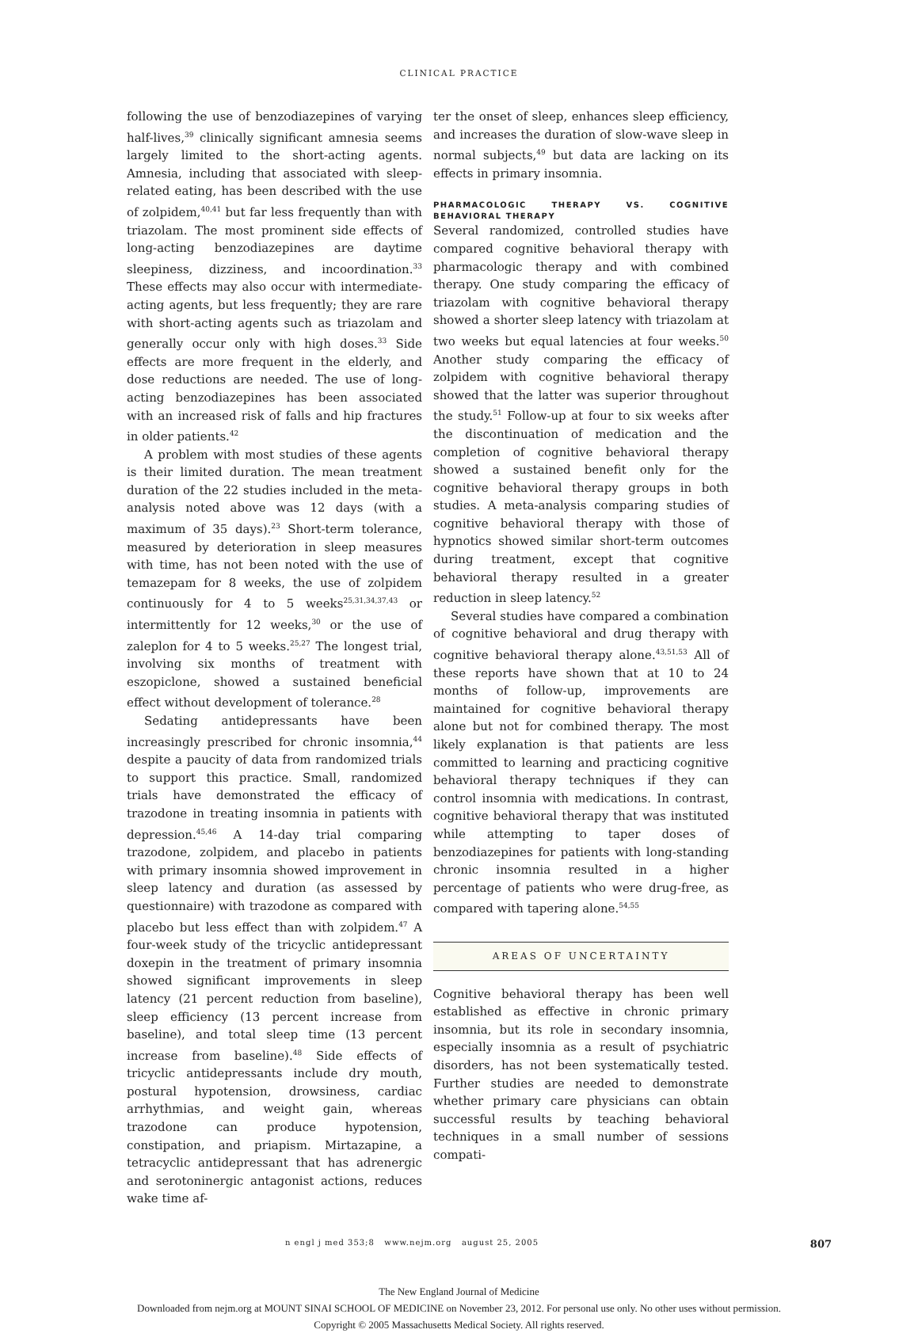CLINICAL PRACTICE
following the use of benzodiazepines of varying half-lives,<sup>39</sup> clinically significant amnesia seems largely limited to the short-acting agents. Amnesia, including that associated with sleep-related eating, has been described with the use of zolpidem,<sup>40,41</sup> but far less frequently than with triazolam. The most prominent side effects of long-acting benzodiazepines are daytime sleepiness, dizziness, and incoordination.<sup>33</sup> These effects may also occur with intermediate-acting agents, but less frequently; they are rare with short-acting agents such as triazolam and generally occur only with high doses.<sup>33</sup> Side effects are more frequent in the elderly, and dose reductions are needed. The use of long-acting benzodiazepines has been associated with an increased risk of falls and hip fractures in older patients.<sup>42</sup>
A problem with most studies of these agents is their limited duration. The mean treatment duration of the 22 studies included in the meta-analysis noted above was 12 days (with a maximum of 35 days).<sup>23</sup> Short-term tolerance, measured by deterioration in sleep measures with time, has not been noted with the use of temazepam for 8 weeks, the use of zolpidem continuously for 4 to 5 weeks<sup>25,31,34,37,43</sup> or intermittently for 12 weeks,<sup>30</sup> or the use of zaleplon for 4 to 5 weeks.<sup>25,27</sup> The longest trial, involving six months of treatment with eszopiclone, showed a sustained beneficial effect without development of tolerance.<sup>28</sup>
Sedating antidepressants have been increasingly prescribed for chronic insomnia,<sup>44</sup> despite a paucity of data from randomized trials to support this practice. Small, randomized trials have demonstrated the efficacy of trazodone in treating insomnia in patients with depression.<sup>45,46</sup> A 14-day trial comparing trazodone, zolpidem, and placebo in patients with primary insomnia showed improvement in sleep latency and duration (as assessed by questionnaire) with trazodone as compared with placebo but less effect than with zolpidem.<sup>47</sup> A four-week study of the tricyclic antidepressant doxepin in the treatment of primary insomnia showed significant improvements in sleep latency (21 percent reduction from baseline), sleep efficiency (13 percent increase from baseline), and total sleep time (13 percent increase from baseline).<sup>48</sup> Side effects of tricyclic antidepressants include dry mouth, postural hypotension, drowsiness, cardiac arrhythmias, and weight gain, whereas trazodone can produce hypotension, constipation, and priapism. Mirtazapine, a tetracyclic antidepressant that has adrenergic and serotoninergic antagonist actions, reduces wake time af-
ter the onset of sleep, enhances sleep efficiency, and increases the duration of slow-wave sleep in normal subjects,<sup>49</sup> but data are lacking on its effects in primary insomnia.
PHARMACOLOGIC THERAPY VS. COGNITIVE BEHAVIORAL THERAPY
Several randomized, controlled studies have compared cognitive behavioral therapy with pharmacologic therapy and with combined therapy. One study comparing the efficacy of triazolam with cognitive behavioral therapy showed a shorter sleep latency with triazolam at two weeks but equal latencies at four weeks.<sup>50</sup> Another study comparing the efficacy of zolpidem with cognitive behavioral therapy showed that the latter was superior throughout the study.<sup>51</sup> Follow-up at four to six weeks after the discontinuation of medication and the completion of cognitive behavioral therapy showed a sustained benefit only for the cognitive behavioral therapy groups in both studies. A meta-analysis comparing studies of cognitive behavioral therapy with those of hypnotics showed similar short-term outcomes during treatment, except that cognitive behavioral therapy resulted in a greater reduction in sleep latency.<sup>52</sup>
Several studies have compared a combination of cognitive behavioral and drug therapy with cognitive behavioral therapy alone.<sup>43,51,53</sup> All of these reports have shown that at 10 to 24 months of follow-up, improvements are maintained for cognitive behavioral therapy alone but not for combined therapy. The most likely explanation is that patients are less committed to learning and practicing cognitive behavioral therapy techniques if they can control insomnia with medications. In contrast, cognitive behavioral therapy that was instituted while attempting to taper doses of benzodiazepines for patients with long-standing chronic insomnia resulted in a higher percentage of patients who were drug-free, as compared with tapering alone.<sup>54,55</sup>
AREAS OF UNCERTAINTY
Cognitive behavioral therapy has been well established as effective in chronic primary insomnia, but its role in secondary insomnia, especially insomnia as a result of psychiatric disorders, has not been systematically tested. Further studies are needed to demonstrate whether primary care physicians can obtain successful results by teaching behavioral techniques in a small number of sessions compati-
n engl j med 353;8 www.nejm.org august 25, 2005 807
The New England Journal of Medicine
Downloaded from nejm.org at MOUNT SINAI SCHOOL OF MEDICINE on November 23, 2012. For personal use only. No other uses without permission.
Copyright © 2005 Massachusetts Medical Society. All rights reserved.